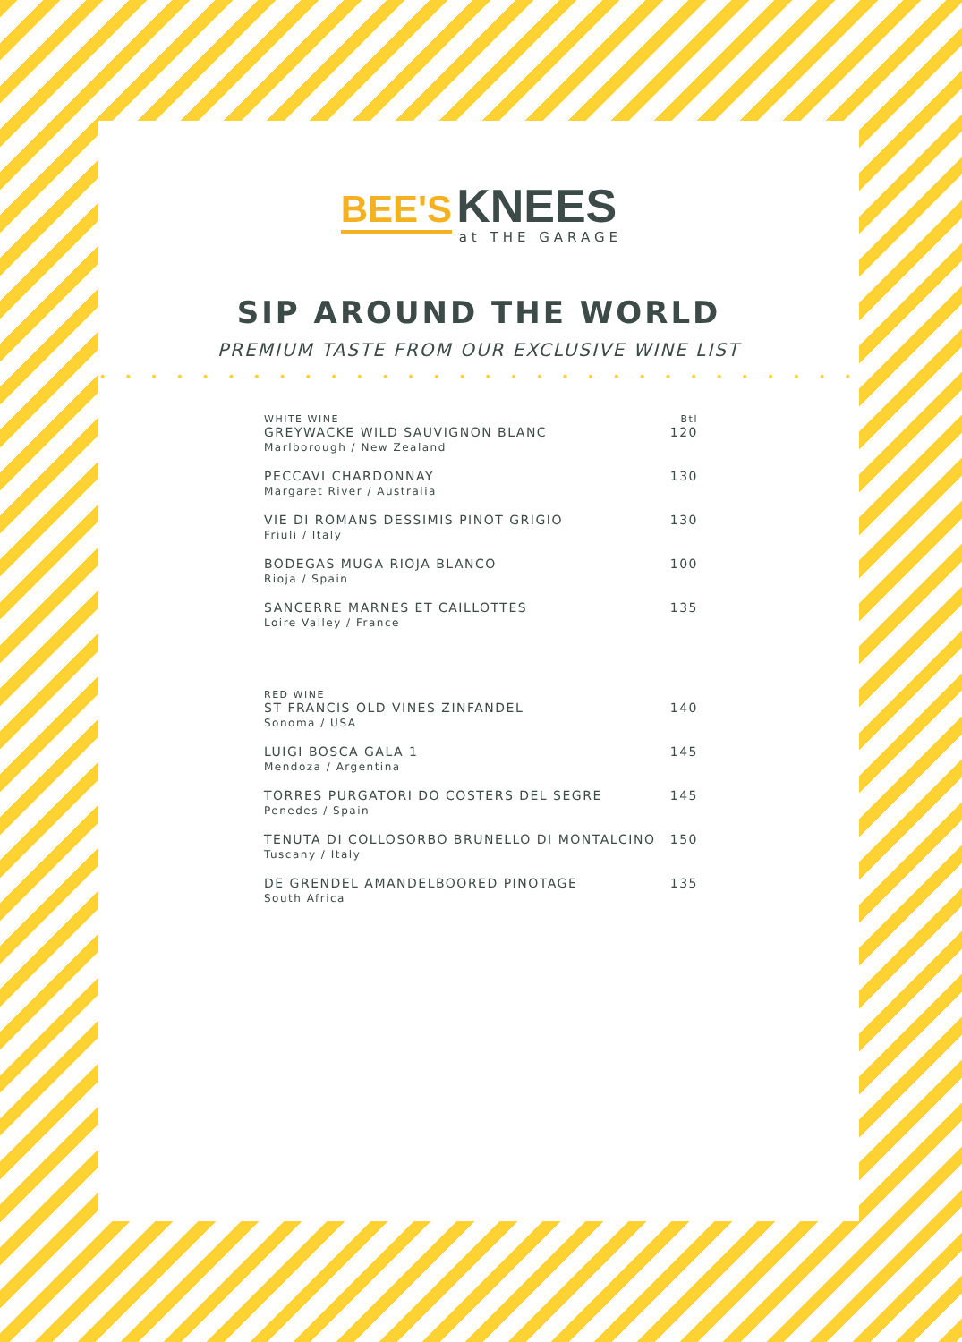BEE'S KNEES
at THE GARAGE
SIP AROUND THE WORLD
PREMIUM TASTE FROM OUR EXCLUSIVE WINE LIST
• • • • • • • • • • • • • • • • • • • • • • • • • • • • • •
| WHITE WINE GREYWACKE WILD SAUVIGNON BLANC Marlborough / New Zealand | Btl 120 |
| PECCAVI CHARDONNAY Margaret River / Australia | 130 |
| VIE DI ROMANS DESSIMIS PINOT GRIGIO Friuli / Italy | 130 |
| BODEGAS MUGA RIOJA BLANCO Rioja / Spain | 100 |
| SANCERRE MARNES ET CAILLOTTES Loire Valley / France | 135 |
| RED WINE ST FRANCIS OLD VINES ZINFANDEL Sonoma / USA | 140 |
| LUIGI BOSCA GALA 1 Mendoza / Argentina | 145 |
| TORRES PURGATORI DO COSTERS DEL SEGRE Penedes / Spain | 145 |
| TENUTA DI COLLOSORBO BRUNELLO DI MONTALCINO Tuscany / Italy | 150 |
| DE GRENDEL AMANDELBOORED PINOTAGE South Africa | 135 |